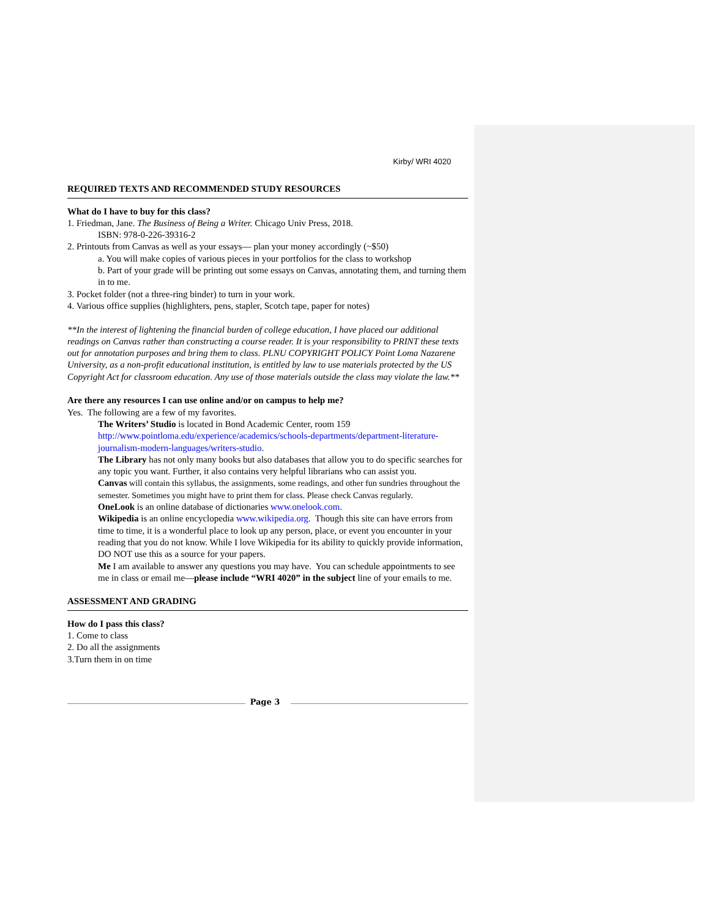Kirby/ WRI 4020
REQUIRED TEXTS AND RECOMMENDED STUDY RESOURCES
What do I have to buy for this class?
1. Friedman, Jane. The Business of Being a Writer. Chicago Univ Press, 2018.
ISBN: 978-0-226-39316-2
2. Printouts from Canvas as well as your essays— plan your money accordingly (~$50)
a. You will make copies of various pieces in your portfolios for the class to workshop
b. Part of your grade will be printing out some essays on Canvas, annotating them, and turning them in to me.
3. Pocket folder (not a three-ring binder) to turn in your work.
4. Various office supplies (highlighters, pens, stapler, Scotch tape, paper for notes)
**In the interest of lightening the financial burden of college education, I have placed our additional readings on Canvas rather than constructing a course reader. It is your responsibility to PRINT these texts out for annotation purposes and bring them to class. PLNU COPYRIGHT POLICY Point Loma Nazarene University, as a non-profit educational institution, is entitled by law to use materials protected by the US Copyright Act for classroom education. Any use of those materials outside the class may violate the law.**
Are there any resources I can use online and/or on campus to help me?
Yes. The following are a few of my favorites.
The Writers’ Studio is located in Bond Academic Center, room 159 http://www.pointloma.edu/experience/academics/schools-departments/department-literature-journalism-modern-languages/writers-studio.
The Library has not only many books but also databases that allow you to do specific searches for any topic you want. Further, it also contains very helpful librarians who can assist you.
Canvas will contain this syllabus, the assignments, some readings, and other fun sundries throughout the semester. Sometimes you might have to print them for class. Please check Canvas regularly.
OneLook is an online database of dictionaries www.onelook.com.
Wikipedia is an online encyclopedia www.wikipedia.org. Though this site can have errors from time to time, it is a wonderful place to look up any person, place, or event you encounter in your reading that you do not know. While I love Wikipedia for its ability to quickly provide information, DO NOT use this as a source for your papers.
Me I am available to answer any questions you may have. You can schedule appointments to see me in class or email me—please include “WRI 4020” in the subject line of your emails to me.
ASSESSMENT AND GRADING
How do I pass this class?
1. Come to class
2. Do all the assignments
3.Turn them in on time
Page 3